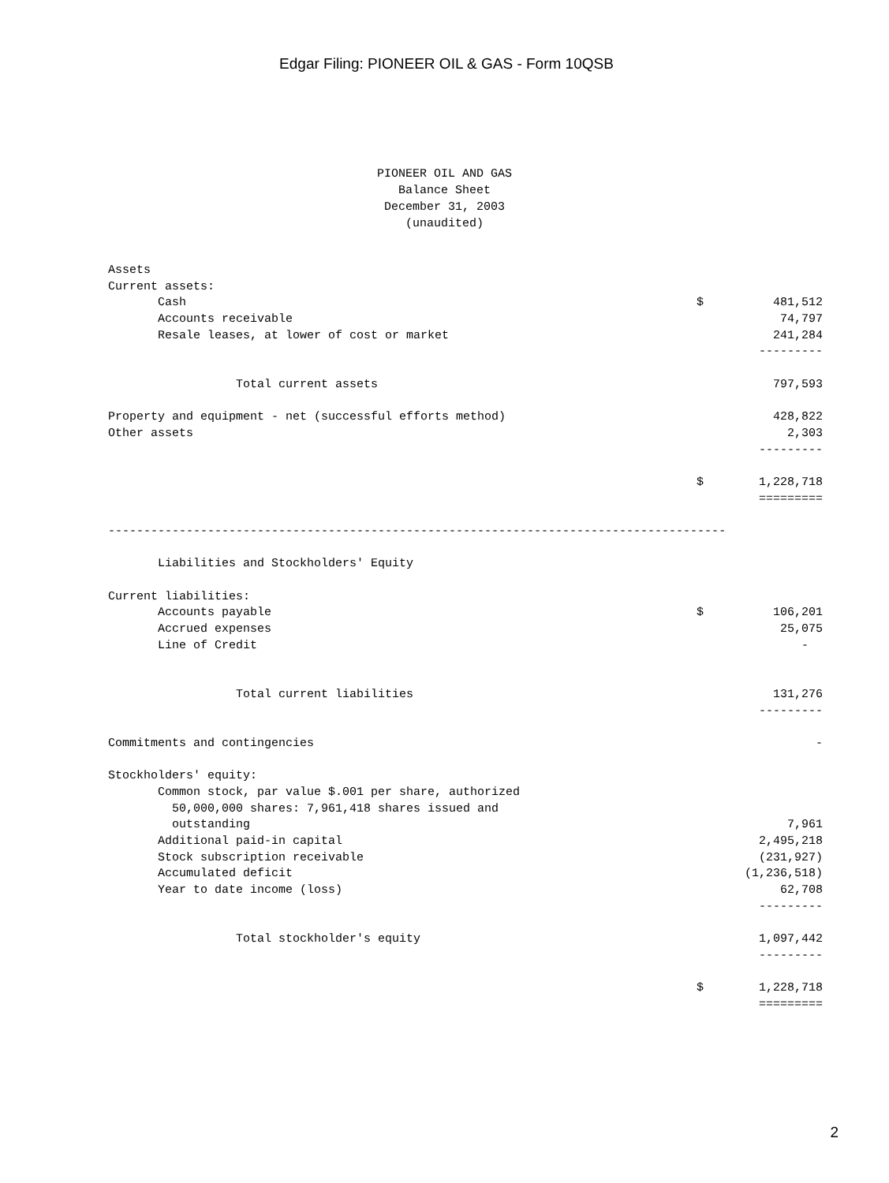Edgar Filing: PIONEER OIL & GAS - Form 10QSB
PIONEER OIL AND GAS
Balance Sheet
December 31, 2003
(unaudited)
| Assets | | |
| Current assets: | | |
| Cash | $ | 481,512 |
| Accounts receivable | | 74,797 |
| Resale leases, at lower of cost or market | | 241,284 |
| | | --------- |
| Total current assets | | 797,593 |
| Property and equipment - net (successful efforts method) | | 428,822 |
| Other assets | | 2,303 |
| | | --------- |
| | $ | 1,228,718 |
| | | ========= |
| --------------------------------------------------------------------------------------- | | |
| Liabilities and Stockholders' Equity | | |
| Current liabilities: | | |
| Accounts payable | $ | 106,201 |
| Accrued expenses | | 25,075 |
| Line of Credit | | - |
| Total current liabilities | | 131,276 |
| | | --------- |
| Commitments and contingencies | | - |
| Stockholders' equity: | | |
| Common stock, par value $.001 per share, authorized | | |
| 50,000,000 shares: 7,961,418 shares issued and | | |
| outstanding | | 7,961 |
| Additional paid-in capital | | 2,495,218 |
| Stock subscription receivable | | (231,927) |
| Accumulated deficit | | (1,236,518) |
| Year to date income (loss) | | 62,708 |
| | | --------- |
| Total stockholder's equity | | 1,097,442 |
| | | --------- |
| | $ | 1,228,718 |
| | | ========= |
2